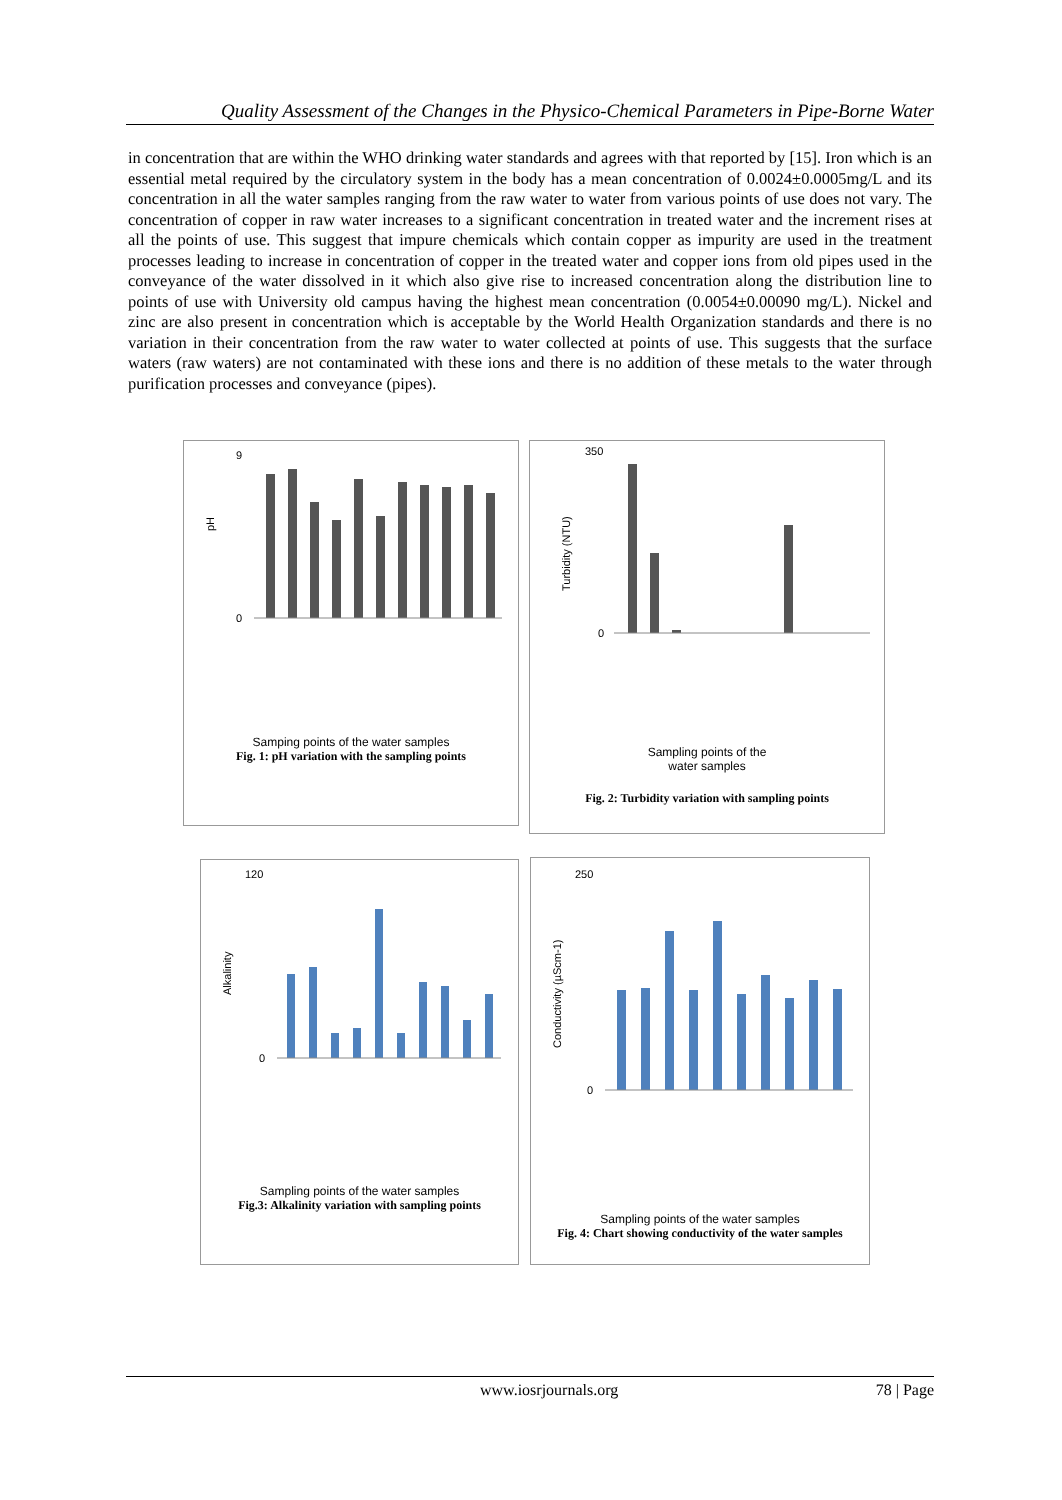Quality Assessment of the Changes in the Physico-Chemical Parameters in Pipe-Borne Water
in concentration that are within the WHO drinking water standards and agrees with that reported by [15]. Iron which is an essential metal required by the circulatory system in the body has a mean concentration of 0.0024±0.0005mg/L and its concentration in all the water samples ranging from the raw water to water from various points of use does not vary. The concentration of copper in raw water increases to a significant concentration in treated water and the increment rises at all the points of use. This suggest that impure chemicals which contain copper as impurity are used in the treatment processes leading to increase in concentration of copper in the treated water and copper ions from old pipes used in the conveyance of the water dissolved in it which also give rise to increased concentration along the distribution line to points of use with University old campus having the highest mean concentration (0.0054±0.00090 mg/L). Nickel and zinc are also present in concentration which is acceptable by the World Health Organization standards and there is no variation in their concentration from the raw water to water collected at points of use. This suggests that the surface waters (raw waters) are not contaminated with these ions and there is no addition of these metals to the water through purification processes and conveyance (pipes).
pH
9
0
Samping points of the water samples
Fig. 1: pH variation with the sampling points
Turbidity (NTU)
350
0
Sampling points of the
water samples
Fig. 2: Turbidity variation with sampling points
Alkalinity
120
0
Sampling points of the water samples
Fig.3: Alkalinity variation with sampling points
Conductivity (µScm-1)
250
0
Sampling points of the water samples
Fig. 4: Chart showing conductivity of the water samples
www.iosrjournals.org 78 | Page